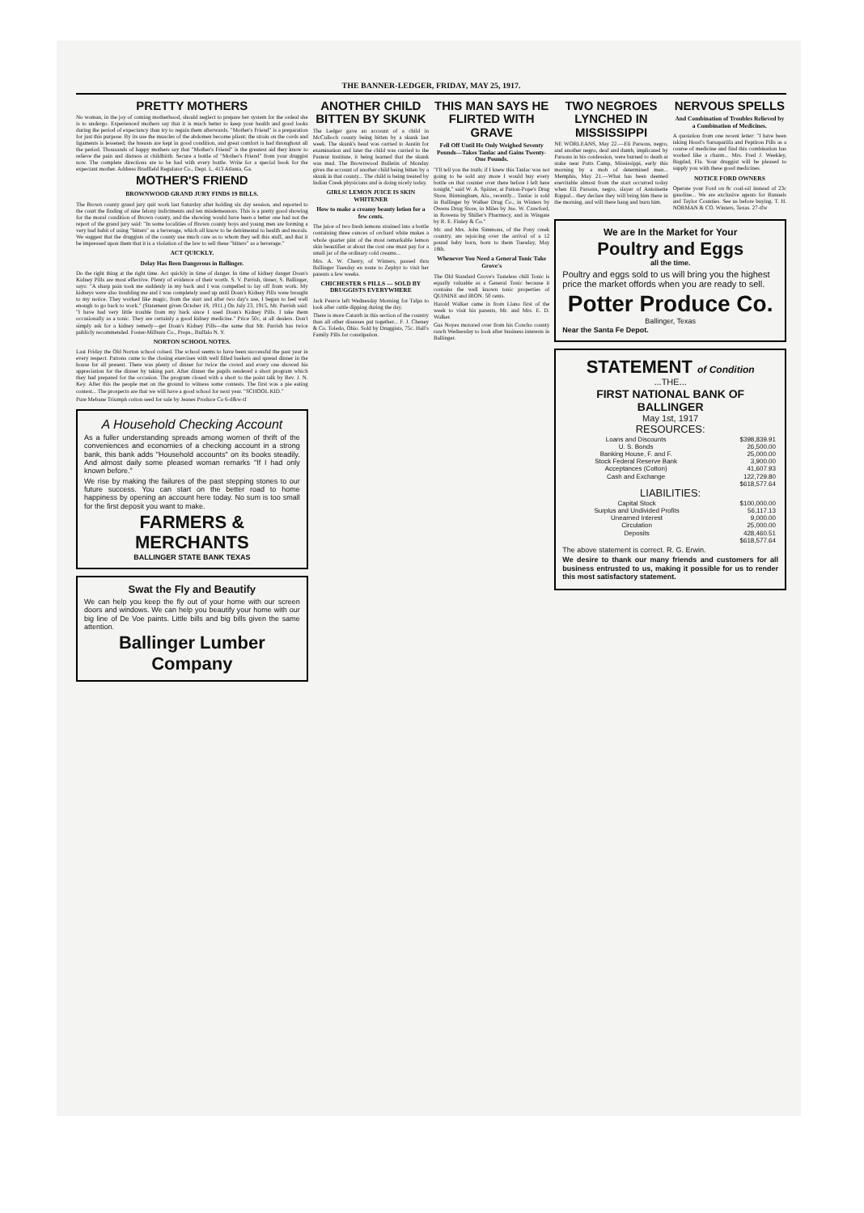THE BANNER-LEDGER, FRIDAY, MAY 25, 1917.
PRETTY MOTHERS
No woman, in the joy of coming motherhood, should neglect to prepare her system for the ordeal she is to undergo. Experienced mothers say that it is much better to keep your health and good looks during the period of expectancy than try to regain them afterwards. "Mother's Friend" is a preparation for just this purpose. By its use the muscles of the abdomen become pliant; the strain on the cords and ligaments is lessened; the breasts are kept in good condition, and great comfort is had throughout all the period. Thousands of happy mothers say that "Mother's Friend" is the greatest aid they know to relieve the pain and distress at childbirth. Secure a bottle of "Mother's Friend" from your druggist now. The complete directions are to be had with every bottle. Write for a special book for the expectant mother. Address Bradfield Regulator Co., Dept. L, 413 Atlanta, Ga.
MOTHER'S FRIEND
BROWNWOOD GRAND JURY FINDS 19 BILLS.
The Brown county grand jury quit work last Saturday after holding six day session, and reported to the court the finding of nine felony indictments and ten misdemeanors. This is a pretty good showing for the moral condition of Brown county, and the showing would have been a better one had not the report of the grand jury said: "In some localities of Brown county boys and young men are forming a very bad habit of using "bitters" as a beverage, which all know to be detrimental to health and morals. We suggest that the druggists of the county use much care as to whom they sell this stuff, and that it be impressed upon them that it is a violation of the law to sell these "bitters" as a beverage."
ACT QUICKLY.
Delay Has Been Dangerous in Ballinger.
Do the right thing at the right time. Act quickly in time of danger. In time of kidney danger Doan's Kidney Pills are most effective. Plenty of evidence of their worth. S. V. Parrish, tinner, S. Ballinger, says: "A sharp pain took me suddenly in my back and I was compelled to lay off from work. My kidneys were also troubling me and I was completely used up until Doan's Kidney Pills were brought to my notice. They worked like magic, from the start and after two day's use, I began to feel well enough to go back to work." (Statement given October 18, 1911.) On July 23, 1915, Mr. Parrish said: "I have had very little trouble from my back since I used Doan's Kidney Pills. I take them occasionally as a tonic. They are certainly a good kidney medicine." Price 50c, at all dealers. Don't simply ask for a kidney remedy—get Doan's Kidney Pills—the same that Mr. Parrish has twice publicly recommended. Foster-Milburn Co., Props., Buffalo N. Y.
NORTON SCHOOL NOTES.
Last Friday the Old Norton school colsed. The school seems to have been successful the past year in every respect. Patrons came to the closing exercises with well filled baskets and spread dinner in the house for all present. There was plenty of dinner for twice the crowd and every one showed his appreciation for the dinner by taking part. After dinner the pupils rendered a short program which they had prepared for the occasion. The program closed with a short to the point talk by Rev. J. N. Key. After this the people met on the ground to witness some contests. The first was a pie eating contest... The prospects are that we will have a good school for next year. "SCHOOL KID."
Pure Mebane Triumph cotton seed for sale by Jeanes Produce Co 6-d&w-tf
A Household Checking Account
As a fuller understanding spreads among women of thrift of the conveniences and economies of a checking account in a strong bank, this bank adds "Household accounts" on its books steadily. And almost daily some pleased woman remarks "If I had only known before."
We rise by making the failures of the past stepping stones to our future success. You can start on the better road to home happiness by opening an account here today. No sum is too small for the first deposit you want to make.
FARMERS & MERCHANTS
BALLINGER STATE BANK TEXAS
Swat the Fly and Beautify
We can help you keep the fly out of your home with our screen doors and windows. We can help you beautify your home with our big line of De Voe paints. Little bills and big bills given the same attention.
Ballinger Lumber Company
ANOTHER CHILD BITTEN BY SKUNK
The Ledger gave an account of a child in McCulloch county being bitten by a skunk last week. The skunk's head was carried to Austin for examination and later the child was carried to the Pasteur Institute, it being learned that the skunk was mad. The Brownwood Bulletin of Monday gives the account of another child being bitten by a skunk in that county... The child is being treated by Indian Creek physicians and is doing nicely today.
GIRLS! LEMON JUICE IS SKIN WHITENER
How to make a creamy beauty lotion for a few cents.
The juice of two fresh lemons strained into a bottle containing three ounces of orchard white makes a whole quarter pint of the most remarkable lemon skin beautifier at about the cost one must pay for a small jar of the ordinary cold creams...
Mrs. A. W. Cherry, of Winters, passed thru Ballinger Tuesday en route to Zephyr to visit her parents a few weeks.
CHICHESTER S PILLS — SOLD BY DRUGGISTS EVERYWHERE
Jack Pearce left Wednesday Morning for Talpa to look after cattle dipping during the day.
There is more Catarrh in this section of the country than all other diseases put together... F. J. Cheney & Co. Toledo, Ohio. Sold by Druggists, 75c. Hall's Family Pills for constipation.
THIS MAN SAYS HE FLIRTED WITH GRAVE
Fell Off Until He Only Weighed Seventy Pounds—Takes Tanlac and Gains Twenty-One Pounds.
"I'll tell you the truth; if I knew this Tanlac was not going to be sold any more I would buy every bottle on that counter over there before I left here tonight," said W. A. Spitzer, at Patton-Pope's Drug Store, Birmingham, Ala., recently... Tanlac is sold in Ballinger by Walker Drug Co., in Winters by Owens Drug Store, in Miles by Jno. W. Crawford, in Rowena by Shiller's Pharmacy, and in Wingate by R. E. Finley & Co."
Mr. and Mrs. John Simmons, of the Pony creek country, are rejoicing over the arrival of a 12 pound baby born, born to them Tuesday, May 18th.
Whenever You Need a General Tonic Take Grove's
The Old Standard Grove's Tasteless chill Tonic is equally valuable as a General Tonic because it contains the well known tonic properties of QUININE and IRON. 50 cents.
Harold Walker came in from Llano first of the week to visit his parents, Mr. and Mrs. E. D. Walker.
Gus Noyes motored over from his Concho county ranch Wednesday to look after business interests in Ballinger.
TWO NEGROES LYNCHED IN MISSISSIPPI
NE WORLEANS, May 22.—Eli Parsons, negro, and another negro, deaf and dumb, implicated by Parsons in his confession, were burned to death at stake near Potts Camp, Mississippi, early this morning by a mob of determined men... Memphis, May 21.—What has been deemed enevitable almost from the start occurred today when Eli Parsons, negro, slayer of Antoinette Rappal... they declare they will bring him there in the morning, and will there hang and burn him.
NERVOUS SPELLS
And Combination of Troubles Relieved by a Combination of Medicines.
A quotation from one recent letter: "I have been taking Hood's Sarsaparilla and Peptiron Pills as a course of medicine and find this combination has worked like a charm... Mrs. Fred J. Weekley, Bagdad, Fla. Your druggist will be pleased to supply you with these good medicines.
NOTICE FORD OWNERS
Operate your Ford on 8c coal-oil instead of 23c gasoline... We are exclusive agents for Runnels and Taylor Counties. See us before buying. T. H. NORMAN & CO. Winters, Texas. 27-tfw
We are In the Market for Your
Poultry and Eggs
all the time.
Poultry and eggs sold to us will bring you the highest price the market offords when you are ready to sell.
Potter Produce Co.
Ballinger, Texas
Near the Santa Fe Depot.
STATEMENT of Condition
...THE...
FIRST NATIONAL BANK OF BALLINGER
May 1st, 1917
RESOURCES:
| Loans and Discounts | $398,839.91 |
| U. S. Bonds | 26,500.00 |
| Banking House, F. and F. | 25,000.00 |
| Stock Federal Reserve Bank | 3,900.00 |
| Acceptances (Cotton) | 41,607.93 |
| Cash and Exchange | 122,729.80 |
| | $618,577.64 |
LIABILITIES:
| Capital Stock | $100,000.00 |
| Surplus and Undivided Profits | 56,117.13 |
| Unearned Interest | 9,000.00 |
| Circulation | 25,000.00 |
| Deposits | 428,460.51 |
| | $618,577.64 |
The above statement is correct. R. G. Erwin.
We desire to thank our many friends and customers for all business entrusted to us, making it possible for us to render this most satisfactory statement.